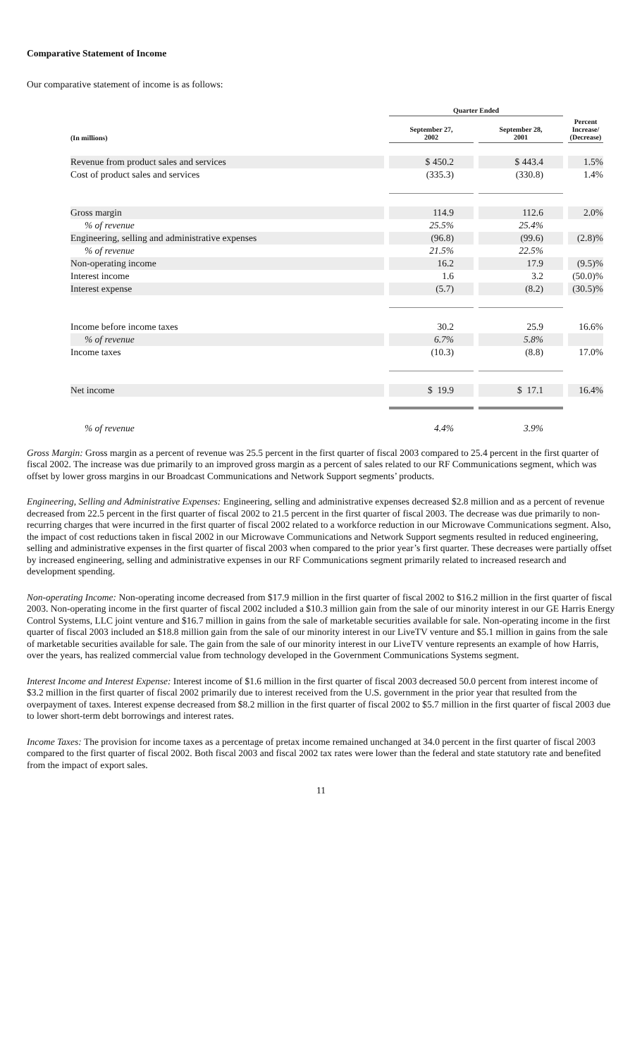Comparative Statement of Income
Our comparative statement of income is as follows:
| | Quarter Ended | | |
| --- | --- | --- | --- |
| (In millions) | September 27, 2002 | September 28, 2001 | Percent Increase/ (Decrease) |
| Revenue from product sales and services | $ 450.2 | $ 443.4 | 1.5% |
| Cost of product sales and services | (335.3) | (330.8) | 1.4% |
| Gross margin | 114.9 | 112.6 | 2.0% |
| % of revenue | 25.5% | 25.4% | |
| Engineering, selling and administrative expenses | (96.8) | (99.6) | (2.8)% |
| % of revenue | 21.5% | 22.5% | |
| Non-operating income | 16.2 | 17.9 | (9.5)% |
| Interest income | 1.6 | 3.2 | (50.0)% |
| Interest expense | (5.7) | (8.2) | (30.5)% |
| Income before income taxes | 30.2 | 25.9 | 16.6% |
| % of revenue | 6.7% | 5.8% | |
| Income taxes | (10.3) | (8.8) | 17.0% |
| Net income | $ 19.9 | $ 17.1 | 16.4% |
| % of revenue | 4.4% | 3.9% | |
Gross Margin: Gross margin as a percent of revenue was 25.5 percent in the first quarter of fiscal 2003 compared to 25.4 percent in the first quarter of fiscal 2002. The increase was due primarily to an improved gross margin as a percent of sales related to our RF Communications segment, which was offset by lower gross margins in our Broadcast Communications and Network Support segments’ products.
Engineering, Selling and Administrative Expenses: Engineering, selling and administrative expenses decreased $2.8 million and as a percent of revenue decreased from 22.5 percent in the first quarter of fiscal 2002 to 21.5 percent in the first quarter of fiscal 2003. The decrease was due primarily to non-recurring charges that were incurred in the first quarter of fiscal 2002 related to a workforce reduction in our Microwave Communications segment. Also, the impact of cost reductions taken in fiscal 2002 in our Microwave Communications and Network Support segments resulted in reduced engineering, selling and administrative expenses in the first quarter of fiscal 2003 when compared to the prior year’s first quarter. These decreases were partially offset by increased engineering, selling and administrative expenses in our RF Communications segment primarily related to increased research and development spending.
Non-operating Income: Non-operating income decreased from $17.9 million in the first quarter of fiscal 2002 to $16.2 million in the first quarter of fiscal 2003. Non-operating income in the first quarter of fiscal 2002 included a $10.3 million gain from the sale of our minority interest in our GE Harris Energy Control Systems, LLC joint venture and $16.7 million in gains from the sale of marketable securities available for sale. Non-operating income in the first quarter of fiscal 2003 included an $18.8 million gain from the sale of our minority interest in our LiveTV venture and $5.1 million in gains from the sale of marketable securities available for sale. The gain from the sale of our minority interest in our LiveTV venture represents an example of how Harris, over the years, has realized commercial value from technology developed in the Government Communications Systems segment.
Interest Income and Interest Expense: Interest income of $1.6 million in the first quarter of fiscal 2003 decreased 50.0 percent from interest income of $3.2 million in the first quarter of fiscal 2002 primarily due to interest received from the U.S. government in the prior year that resulted from the overpayment of taxes. Interest expense decreased from $8.2 million in the first quarter of fiscal 2002 to $5.7 million in the first quarter of fiscal 2003 due to lower short-term debt borrowings and interest rates.
Income Taxes: The provision for income taxes as a percentage of pretax income remained unchanged at 34.0 percent in the first quarter of fiscal 2003 compared to the first quarter of fiscal 2002. Both fiscal 2003 and fiscal 2002 tax rates were lower than the federal and state statutory rate and benefited from the impact of export sales.
11